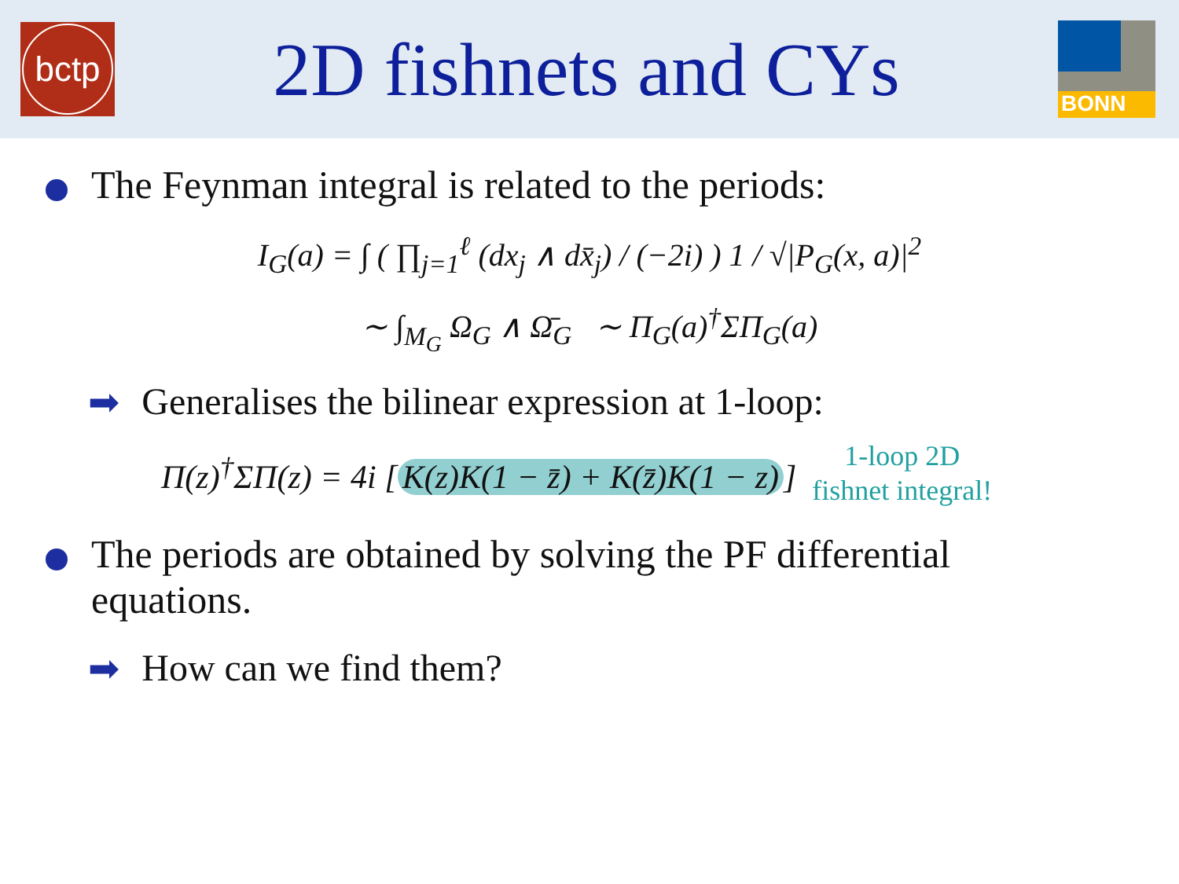bctp
2D fishnets and CYs
BONN
The Feynman integral is related to the periods:
I<sub>G</sub>(a) = ∫ ( ∏<sub>j=1</sub><sup>ℓ</sup> (dx<sub>j</sub> ∧ dx̄<sub>j</sub>) / (−2i) ) 1 / √|P<sub>G</sub>(x, a)|<sup>2</sup>
∼ ∫<sub>M<sub>G</sub></sub> Ω<sub>G</sub> ∧ Ω̄<sub>G</sub> ∼ Π<sub>G</sub>(a)<sup>†</sup>ΣΠ<sub>G</sub>(a)
➡ Generalises the bilinear expression at 1-loop:
Π(z)<sup>†</sup>ΣΠ(z) = 4i [K(z)K(1 − z̄) + K(z̄)K(1 − z)]
1-loop 2D
fishnet integral!
The periods are obtained by solving the PF differential
equations.
➡ How can we find them?